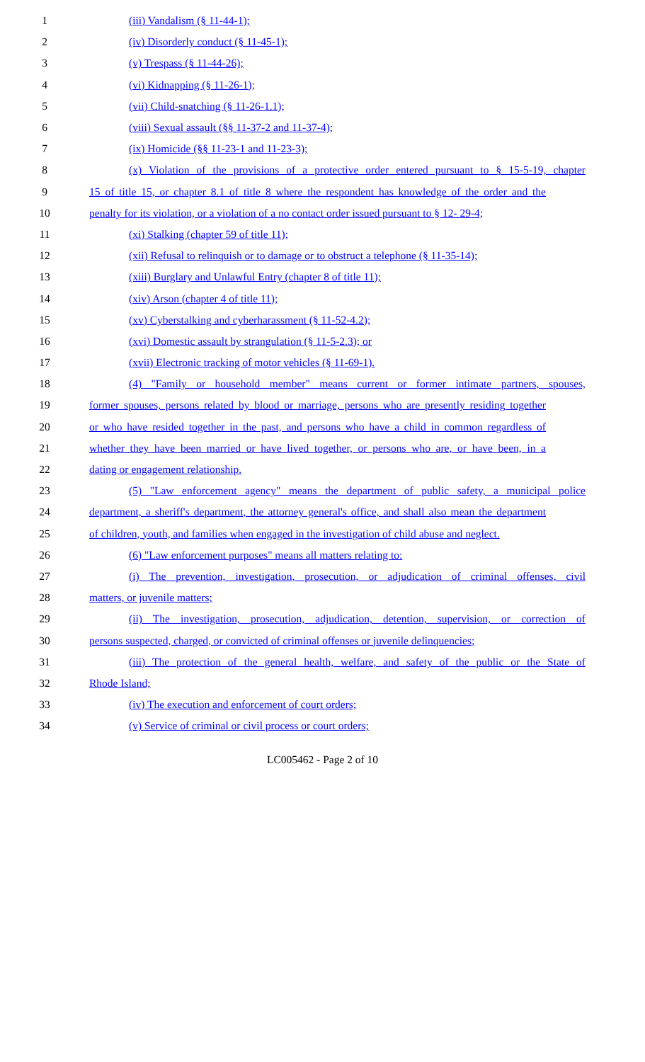1 (iii) Vandalism (§ 11-44-1);
2 (iv) Disorderly conduct (§ 11-45-1);
3 (v) Trespass (§ 11-44-26);
4 (vi) Kidnapping (§ 11-26-1);
5 (vii) Child-snatching (§ 11-26-1.1);
6 (viii) Sexual assault (§§ 11-37-2 and 11-37-4);
7 (ix) Homicide (§§ 11-23-1 and 11-23-3);
8 (x) Violation of the provisions of a protective order entered pursuant to § 15-5-19, chapter
9 15 of title 15, or chapter 8.1 of title 8 where the respondent has knowledge of the order and the
10 penalty for its violation, or a violation of a no contact order issued pursuant to § 12- 29-4;
11 (xi) Stalking (chapter 59 of title 11);
12 (xii) Refusal to relinquish or to damage or to obstruct a telephone (§ 11-35-14);
13 (xiii) Burglary and Unlawful Entry (chapter 8 of title 11);
14 (xiv) Arson (chapter 4 of title 11);
15 (xv) Cyberstalking and cyberharassment (§ 11-52-4.2);
16 (xvi) Domestic assault by strangulation (§ 11-5-2.3); or
17 (xvii) Electronic tracking of motor vehicles (§ 11-69-1).
18 (4) "Family or household member" means current or former intimate partners, spouses,
19 former spouses, persons related by blood or marriage, persons who are presently residing together
20 or who have resided together in the past, and persons who have a child in common regardless of
21 whether they have been married or have lived together, or persons who are, or have been, in a
22 dating or engagement relationship.
23 (5) "Law enforcement agency" means the department of public safety, a municipal police
24 department, a sheriff's department, the attorney general's office, and shall also mean the department
25 of children, youth, and families when engaged in the investigation of child abuse and neglect.
26 (6) "Law enforcement purposes" means all matters relating to:
27 (i) The prevention, investigation, prosecution, or adjudication of criminal offenses, civil
28 matters, or juvenile matters;
29 (ii) The investigation, prosecution, adjudication, detention, supervision, or correction of
30 persons suspected, charged, or convicted of criminal offenses or juvenile delinquencies;
31 (iii) The protection of the general health, welfare, and safety of the public or the State of
32 Rhode Island;
33 (iv) The execution and enforcement of court orders;
34 (v) Service of criminal or civil process or court orders;
LC005462 - Page 2 of 10